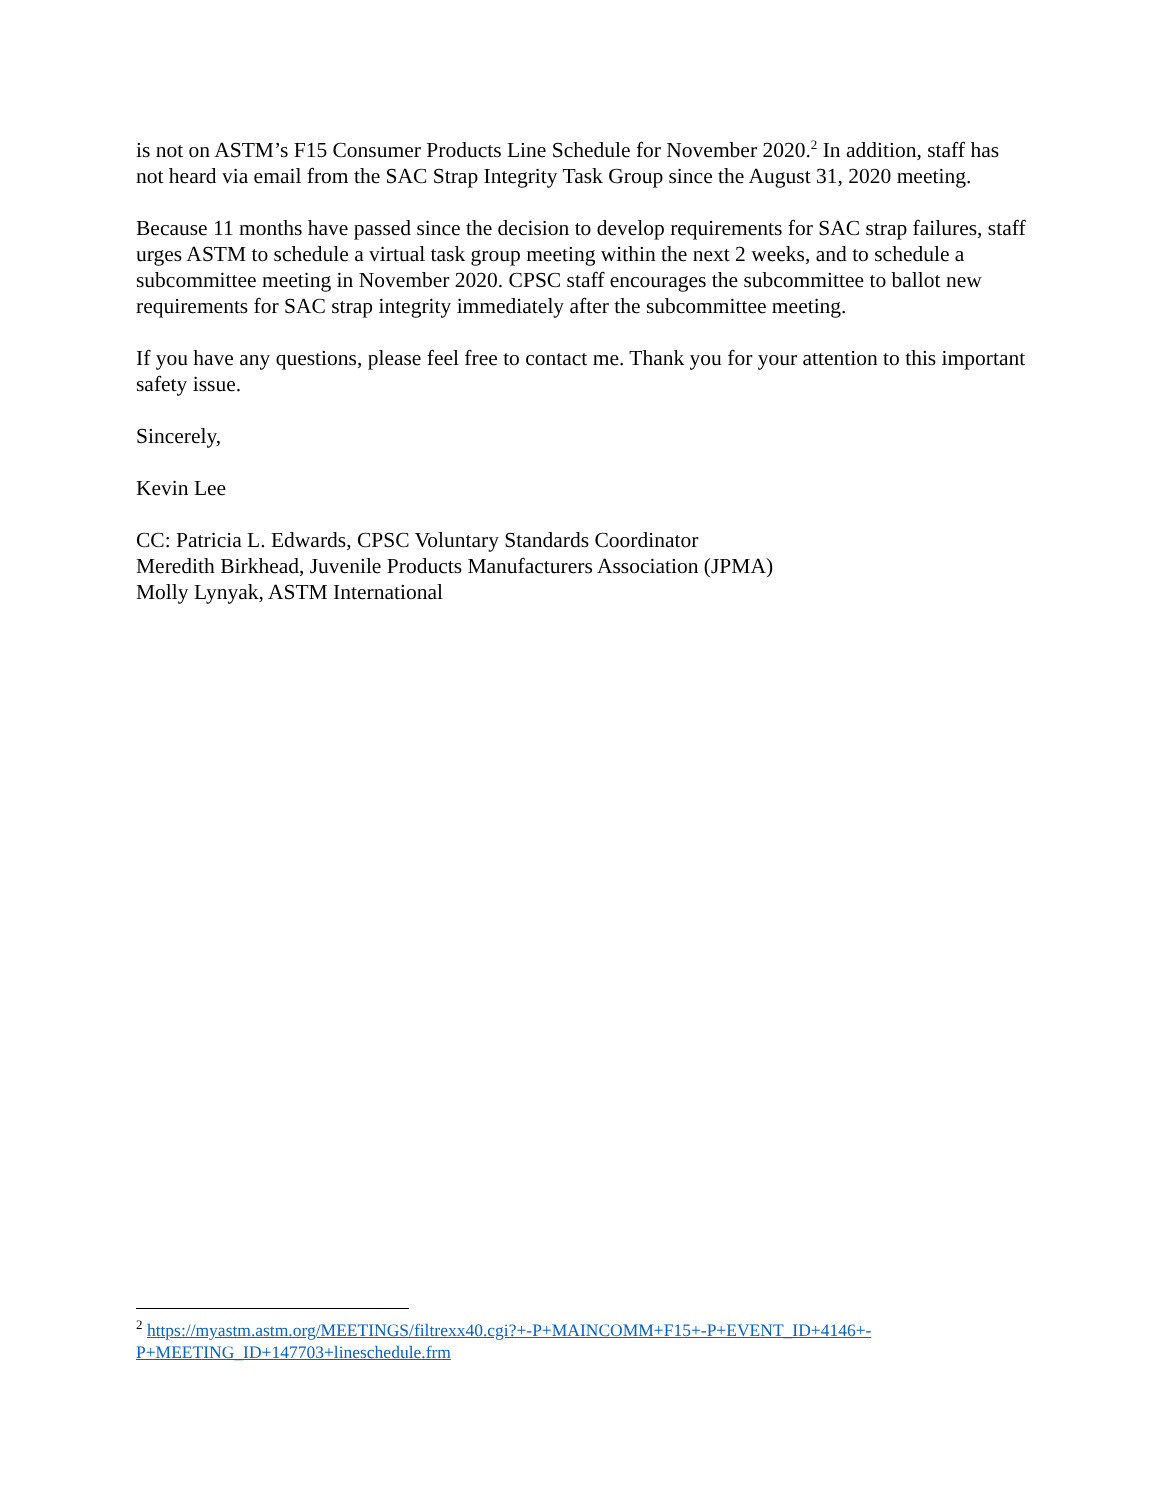is not on ASTM’s F15 Consumer Products Line Schedule for November 2020.<sup>2</sup> In addition, staff has not heard via email from the SAC Strap Integrity Task Group since the August 31, 2020 meeting.
Because 11 months have passed since the decision to develop requirements for SAC strap failures, staff urges ASTM to schedule a virtual task group meeting within the next 2 weeks, and to schedule a subcommittee meeting in November 2020. CPSC staff encourages the subcommittee to ballot new requirements for SAC strap integrity immediately after the subcommittee meeting.
If you have any questions, please feel free to contact me. Thank you for your attention to this important safety issue.
Sincerely,
Kevin Lee
CC: Patricia L. Edwards, CPSC Voluntary Standards Coordinator
Meredith Birkhead, Juvenile Products Manufacturers Association (JPMA)
Molly Lynyak, ASTM International
<sup>2</sup> https://myastm.astm.org/MEETINGS/filtrexx40.cgi?+-P+MAINCOMM+F15+-P+EVENT_ID+4146+-P+MEETING_ID+147703+lineschedule.frm